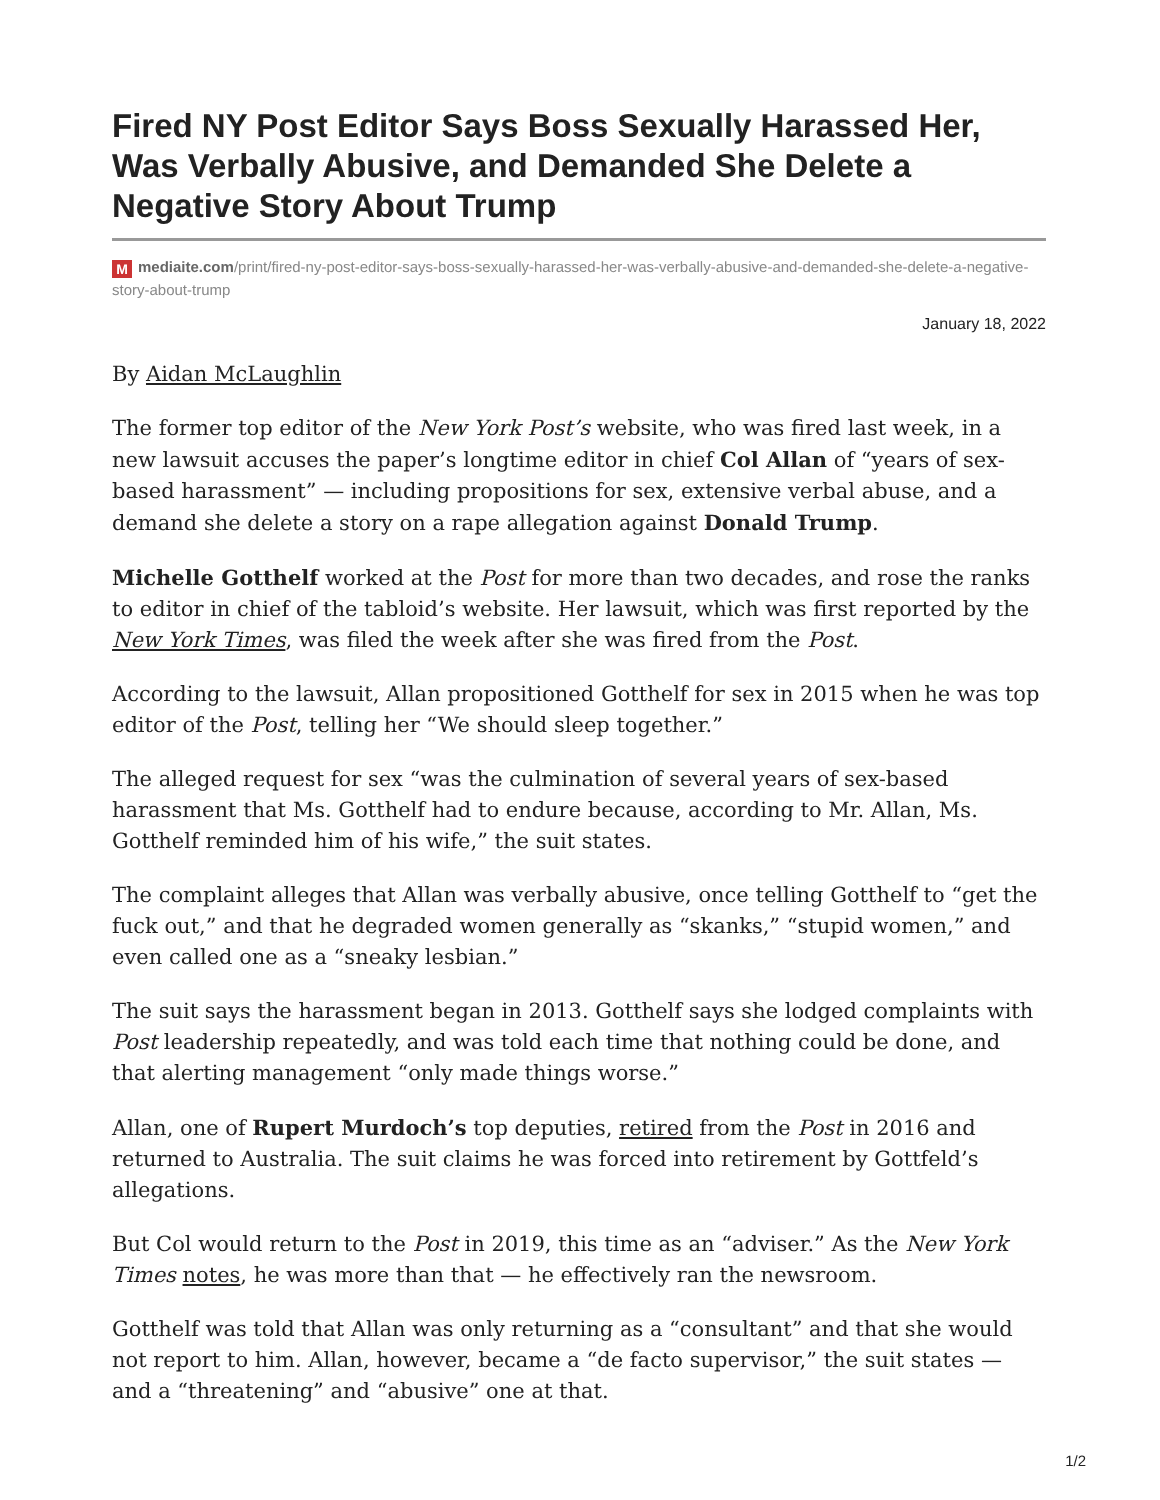Fired NY Post Editor Says Boss Sexually Harassed Her, Was Verbally Abusive, and Demanded She Delete a Negative Story About Trump
Mmediaite.com/print/fired-ny-post-editor-says-boss-sexually-harassed-her-was-verbally-abusive-and-demanded-she-delete-a-negative-story-about-trump
January 18, 2022
By Aidan McLaughlin
The former top editor of the New York Post’s website, who was fired last week, in a new lawsuit accuses the paper’s longtime editor in chief Col Allan of “years of sex-based harassment” — including propositions for sex, extensive verbal abuse, and a demand she delete a story on a rape allegation against Donald Trump.
Michelle Gotthelf worked at the Post for more than two decades, and rose the ranks to editor in chief of the tabloid’s website. Her lawsuit, which was first reported by the New York Times, was filed the week after she was fired from the Post.
According to the lawsuit, Allan propositioned Gotthelf for sex in 2015 when he was top editor of the Post, telling her “We should sleep together.”
The alleged request for sex “was the culmination of several years of sex-based harassment that Ms. Gotthelf had to endure because, according to Mr. Allan, Ms. Gotthelf reminded him of his wife,” the suit states.
The complaint alleges that Allan was verbally abusive, once telling Gotthelf to “get the fuck out,” and that he degraded women generally as “skanks,” “stupid women,” and even called one as a “sneaky lesbian.”
The suit says the harassment began in 2013. Gotthelf says she lodged complaints with Post leadership repeatedly, and was told each time that nothing could be done, and that alerting management “only made things worse.”
Allan, one of Rupert Murdoch’s top deputies, retired from the Post in 2016 and returned to Australia. The suit claims he was forced into retirement by Gottfeld’s allegations.
But Col would return to the Post in 2019, this time as an “adviser.” As the New York Times notes, he was more than that — he effectively ran the newsroom.
Gotthelf was told that Allan was only returning as a “consultant” and that she would not report to him. Allan, however, became a “de facto supervisor,” the suit states — and a “threatening” and “abusive” one at that.
1/2